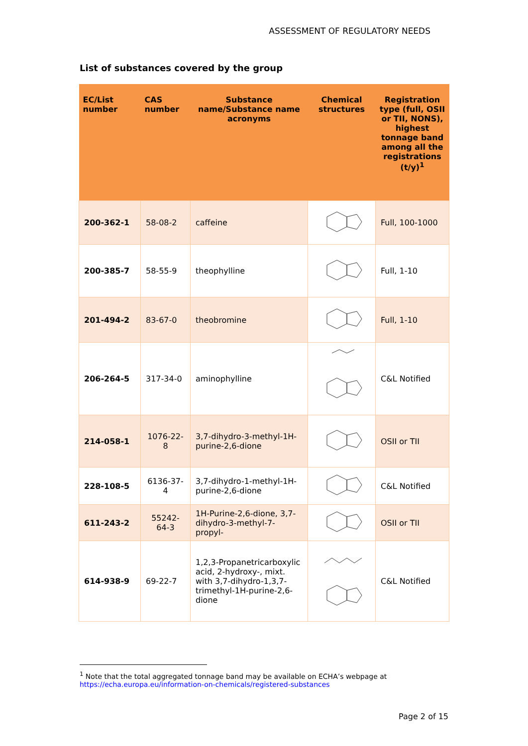ASSESSMENT OF REGULATORY NEEDS
List of substances covered by the group
| EC/List number | CAS number | Substance name/Substance name acronyms | Chemical structures | Registration type (full, OSII or TII, NONS), highest tonnage band among all the registrations (t/y)<sup>1</sup> |
| --- | --- | --- | --- | --- |
| 200-362-1 | 58-08-2 | caffeine | | Full, 100-1000 |
| 200-385-7 | 58-55-9 | theophylline | | Full, 1-10 |
| 201-494-2 | 83-67-0 | theobromine | | Full, 1-10 |
| 206-264-5 | 317-34-0 | aminophylline | | C&L Notified |
| 214-058-1 | 1076-22-8 | 3,7-dihydro-3-methyl-1H-purine-2,6-dione | | OSII or TII |
| 228-108-5 | 6136-37-4 | 3,7-dihydro-1-methyl-1H-purine-2,6-dione | | C&L Notified |
| 611-243-2 | 55242-64-3 | 1H-Purine-2,6-dione, 3,7-dihydro-3-methyl-7-propyl- | | OSII or TII |
| 614-938-9 | 69-22-7 | 1,2,3-Propanetricarboxylic acid, 2-hydroxy-, mixt. with 3,7-dihydro-1,3,7-trimethyl-1H-purine-2,6-dione | | C&L Notified |
<sup>1</sup> Note that the total aggregated tonnage band may be available on ECHA’s webpage at
https://echa.europa.eu/information-on-chemicals/registered-substances
Page 2 of 15